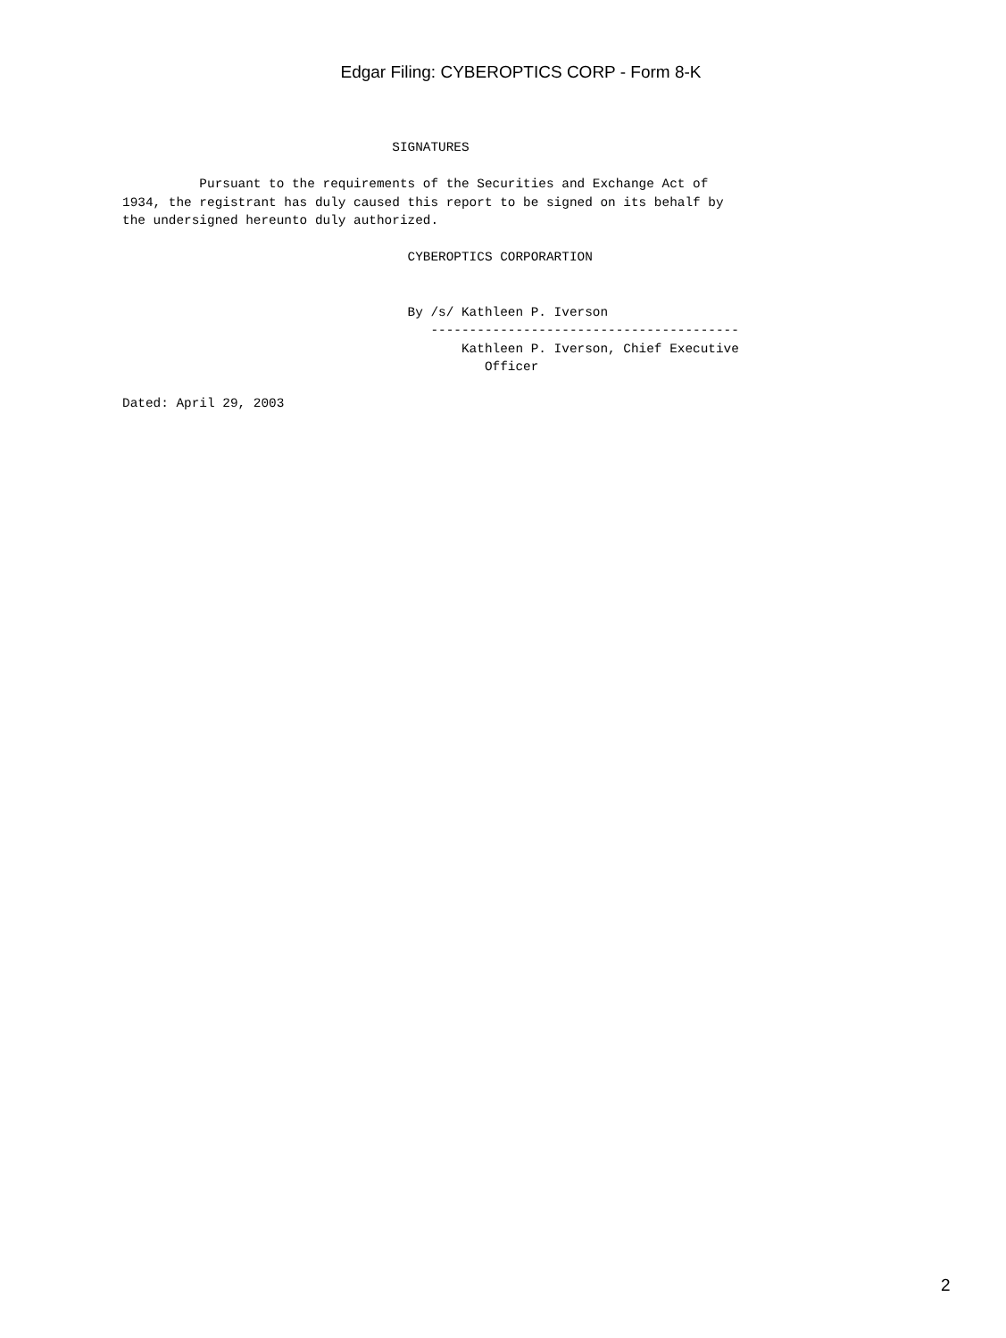Edgar Filing: CYBEROPTICS CORP - Form 8-K
                                   SIGNATURES

          Pursuant to the requirements of the Securities and Exchange Act of
1934, the registrant has duly caused this report to be signed on its behalf by
the undersigned hereunto duly authorized.

                                     CYBEROPTICS CORPORARTION


                                     By /s/ Kathleen P. Iverson
                                        ----------------------------------------
                                            Kathleen P. Iverson, Chief Executive
                                               Officer

Dated: April 29, 2003
2